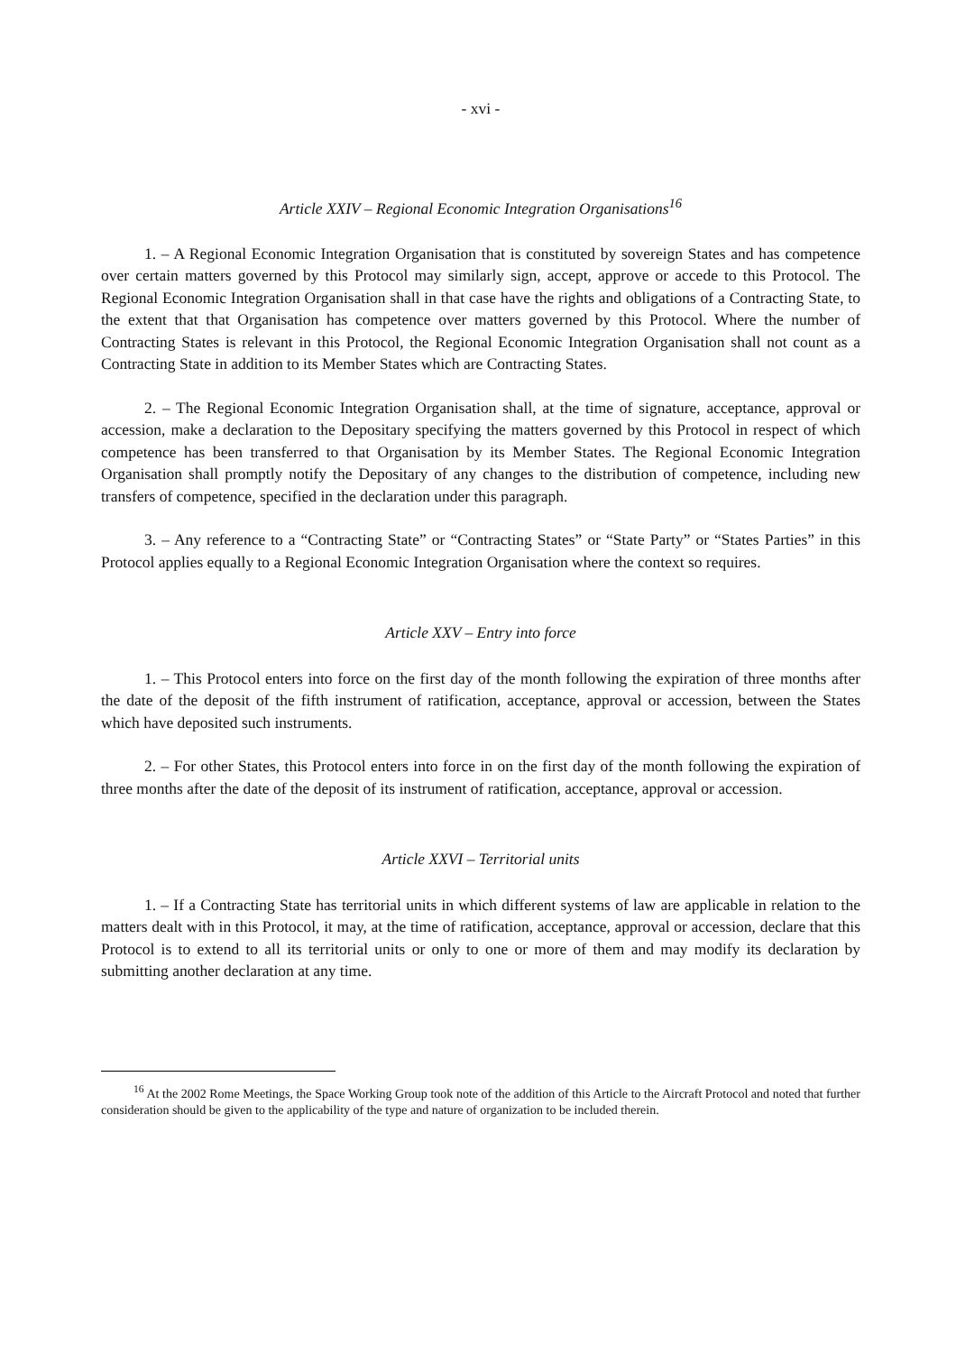- xvi -
Article XXIV – Regional Economic Integration Organisations<sup>16</sup>
1. – A Regional Economic Integration Organisation that is constituted by sovereign States and has competence over certain matters governed by this Protocol may similarly sign, accept, approve or accede to this Protocol. The Regional Economic Integration Organisation shall in that case have the rights and obligations of a Contracting State, to the extent that that Organisation has competence over matters governed by this Protocol. Where the number of Contracting States is relevant in this Protocol, the Regional Economic Integration Organisation shall not count as a Contracting State in addition to its Member States which are Contracting States.
2. – The Regional Economic Integration Organisation shall, at the time of signature, acceptance, approval or accession, make a declaration to the Depositary specifying the matters governed by this Protocol in respect of which competence has been transferred to that Organisation by its Member States. The Regional Economic Integration Organisation shall promptly notify the Depositary of any changes to the distribution of competence, including new transfers of competence, specified in the declaration under this paragraph.
3. – Any reference to a “Contracting State” or “Contracting States” or “State Party” or “States Parties” in this Protocol applies equally to a Regional Economic Integration Organisation where the context so requires.
Article XXV – Entry into force
1. – This Protocol enters into force on the first day of the month following the expiration of three months after the date of the deposit of the fifth instrument of ratification, acceptance, approval or accession, between the States which have deposited such instruments.
2. – For other States, this Protocol enters into force in on the first day of the month following the expiration of three months after the date of the deposit of its instrument of ratification, acceptance, approval or accession.
Article XXVI – Territorial units
1. – If a Contracting State has territorial units in which different systems of law are applicable in relation to the matters dealt with in this Protocol, it may, at the time of ratification, acceptance, approval or accession, declare that this Protocol is to extend to all its territorial units or only to one or more of them and may modify its declaration by submitting another declaration at any time.
<sup>16</sup> At the 2002 Rome Meetings, the Space Working Group took note of the addition of this Article to the Aircraft Protocol and noted that further consideration should be given to the applicability of the type and nature of organization to be included therein.